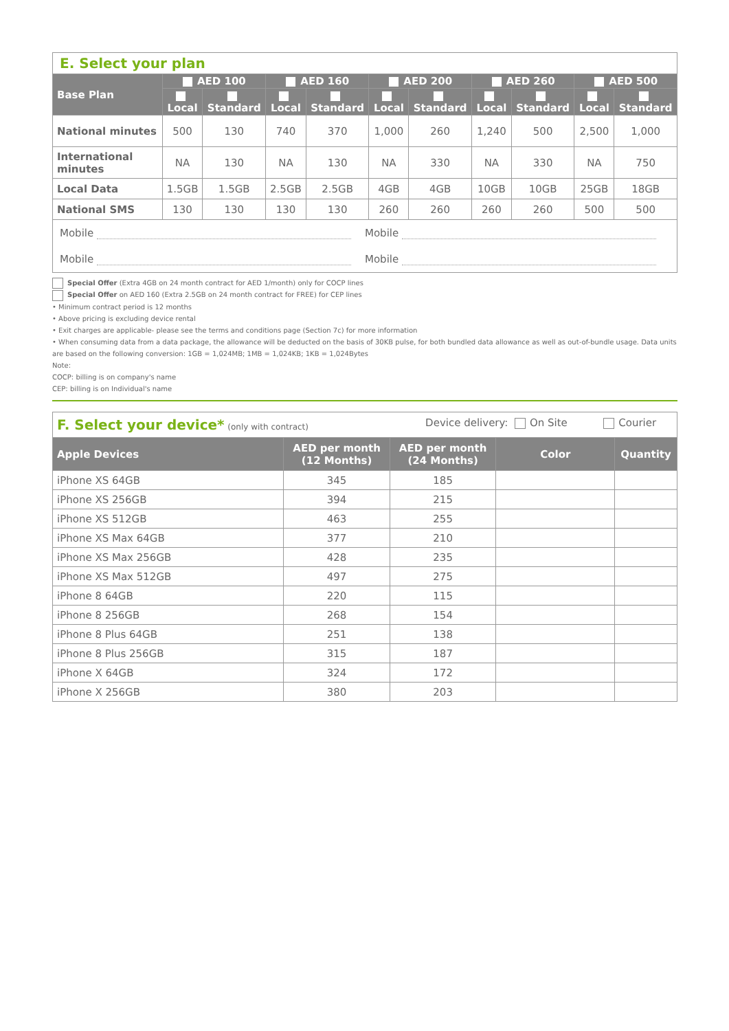| E. Select your plan | | | | | | | | | | |
| Base Plan | AED 100 | | AED 160 | | AED 200 | | AED 260 | | AED 500 | |
| | Local | Standard | Local | Standard | Local | Standard | Local | Standard | Local | Standard |
| National minutes | 500 | 130 | 740 | 370 | 1,000 | 260 | 1,240 | 500 | 2,500 | 1,000 |
| International minutes | NA | 130 | NA | 130 | NA | 330 | NA | 330 | NA | 750 |
| Local Data | 1.5GB | 1.5GB | 2.5GB | 2.5GB | 4GB | 4GB | 10GB | 10GB | 25GB | 18GB |
| National SMS | 130 | 130 | 130 | 130 | 260 | 260 | 260 | 260 | 500 | 500 |
| Mobile Mobile Mobile Mobile | | | | | | | | | | |
Special Offer (Extra 4GB on 24 month contract for AED 1/month) only for COCP lines
Special Offer on AED 160 (Extra 2.5GB on 24 month contract for FREE) for CEP lines
• Minimum contract period is 12 months
• Above pricing is excluding device rental
• Exit charges are applicable- please see the terms and conditions page (Section 7c) for more information
• When consuming data from a data package, the allowance will be deducted on the basis of 30KB pulse, for both bundled data allowance as well as out-of-bundle usage. Data units are based on the following conversion: 1GB = 1,024MB; 1MB = 1,024KB; 1KB = 1,024Bytes
Note:
COCP: billing is on company's name
CEP: billing is on Individual's name
| F. Select your device* (only with contract) Device delivery: On Site Courier | | | | |
| Apple Devices | AED per month (12 Months) | AED per month (24 Months) | Color | Quantity |
| iPhone XS 64GB | 345 | 185 | | |
| iPhone XS 256GB | 394 | 215 | | |
| iPhone XS 512GB | 463 | 255 | | |
| iPhone XS Max 64GB | 377 | 210 | | |
| iPhone XS Max 256GB | 428 | 235 | | |
| iPhone XS Max 512GB | 497 | 275 | | |
| iPhone 8 64GB | 220 | 115 | | |
| iPhone 8 256GB | 268 | 154 | | |
| iPhone 8 Plus 64GB | 251 | 138 | | |
| iPhone 8 Plus 256GB | 315 | 187 | | |
| iPhone X 64GB | 324 | 172 | | |
| iPhone X 256GB | 380 | 203 | | |